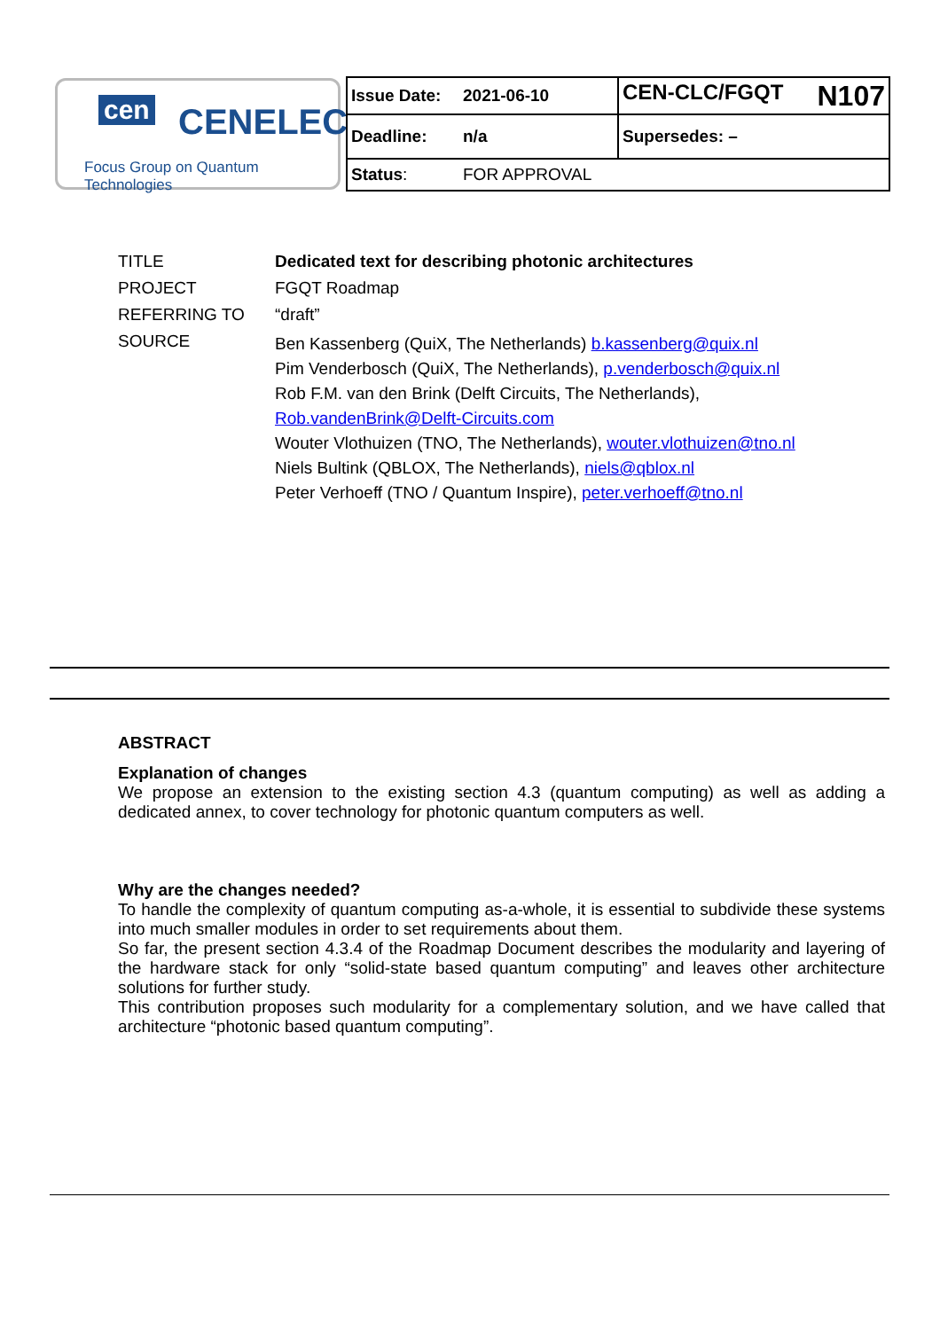cen CENELEC
Focus Group on Quantum Technologies
| Issue Date: | 2021-06-10 | CEN-CLC/FGQT N107 |
| Deadline: | n/a | Supersedes: – |
| Status : | FOR APPROVAL | |
| TITLE | Dedicated text for describing photonic architectures |
| PROJECT | FGQT Roadmap |
| REFERRING TO | “draft” |
| SOURCE | Ben Kassenberg (QuiX, The Netherlands) b.kassenberg@quix.nl Pim Venderbosch (QuiX, The Netherlands), p.venderbosch@quix.nl Rob F.M. van den Brink (Delft Circuits, The Netherlands), Rob.vandenBrink@Delft-Circuits.com Wouter Vlothuizen (TNO, The Netherlands), wouter.vlothuizen@tno.nl Niels Bultink (QBLOX, The Netherlands), niels@qblox.nl Peter Verhoeff (TNO / Quantum Inspire), peter.verhoeff@tno.nl |
ABSTRACT
Explanation of changes
We propose an extension to the existing section 4.3 (quantum computing) as well as adding a dedicated annex, to cover technology for photonic quantum computers as well.
Why are the changes needed?
To handle the complexity of quantum computing as-a-whole, it is essential to subdivide these systems into much smaller modules in order to set requirements about them.
So far, the present section 4.3.4 of the Roadmap Document describes the modularity and layering of the hardware stack for only “solid-state based quantum computing” and leaves other architecture solutions for further study.
This contribution proposes such modularity for a complementary solution, and we have called that architecture “photonic based quantum computing”.